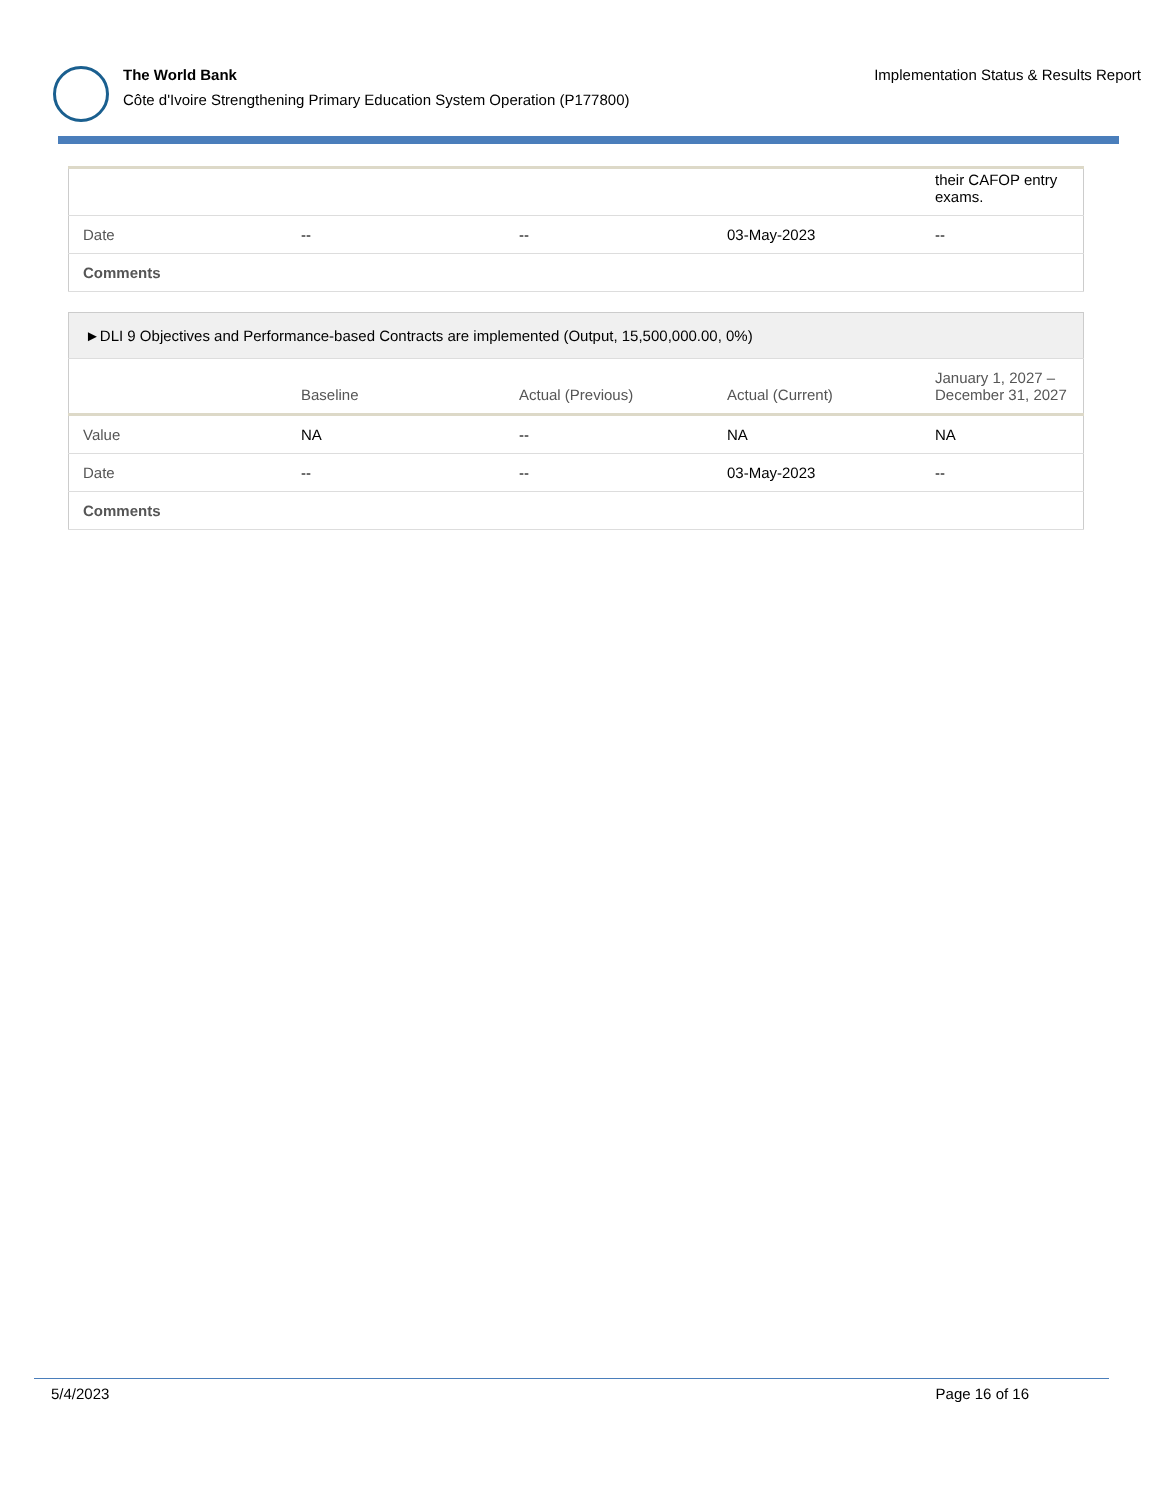The World Bank
Côte d'Ivoire Strengthening Primary Education System Operation (P177800)
Implementation Status & Results Report
| | | | | their CAFOP entry exams. |
| Date | -- | -- | 03-May-2023 | -- |
| Comments | | | | |
| ►DLI 9 Objectives and Performance-based Contracts are implemented (Output, 15,500,000.00, 0%) | | | | |
| | Baseline | Actual (Previous) | Actual (Current) | January 1, 2027 – December 31, 2027 |
| Value | NA | -- | NA | NA |
| Date | -- | -- | 03-May-2023 | -- |
| Comments | | | | |
5/4/2023 Page 16 of 16